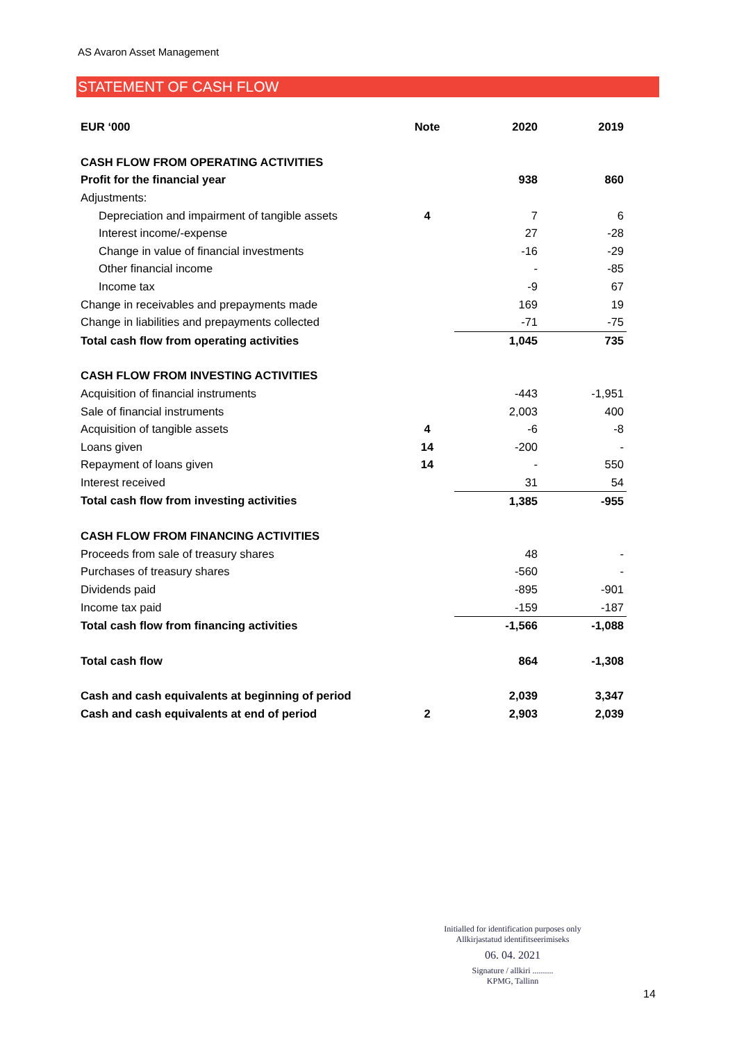AS Avaron Asset Management
STATEMENT OF CASH FLOW
| EUR ‘000 | Note | 2020 | 2019 |
| --- | --- | --- | --- |
| CASH FLOW FROM OPERATING ACTIVITIES | | | |
| Profit for the financial year | | 938 | 860 |
| Adjustments: | | | |
| Depreciation and impairment of tangible assets | 4 | 7 | 6 |
| Interest income/-expense | | 27 | -28 |
| Change in value of financial investments | | -16 | -29 |
| Other financial income | | - | -85 |
| Income tax | | -9 | 67 |
| Change in receivables and prepayments made | | 169 | 19 |
| Change in liabilities and prepayments collected | | -71 | -75 |
| Total cash flow from operating activities | | 1,045 | 735 |
| CASH FLOW FROM INVESTING ACTIVITIES | | | |
| Acquisition of financial instruments | | -443 | -1,951 |
| Sale of financial instruments | | 2,003 | 400 |
| Acquisition of tangible assets | 4 | -6 | -8 |
| Loans given | 14 | -200 | - |
| Repayment of loans given | 14 | - | 550 |
| Interest received | | 31 | 54 |
| Total cash flow from investing activities | | 1,385 | -955 |
| CASH FLOW FROM FINANCING ACTIVITIES | | | |
| Proceeds from sale of treasury shares | | 48 | - |
| Purchases of treasury shares | | -560 | - |
| Dividends paid | | -895 | -901 |
| Income tax paid | | -159 | -187 |
| Total cash flow from financing activities | | -1,566 | -1,088 |
| Total cash flow | | 864 | -1,308 |
| Cash and cash equivalents at beginning of period | | 2,039 | 3,347 |
| Cash and cash equivalents at end of period | 2 | 2,903 | 2,039 |
Initialled for identification purposes only
Allkirjastatud identifitseerimiseks
06. 04. 2021
Signature / allkiri ..........
KPMG, Tallinn
14